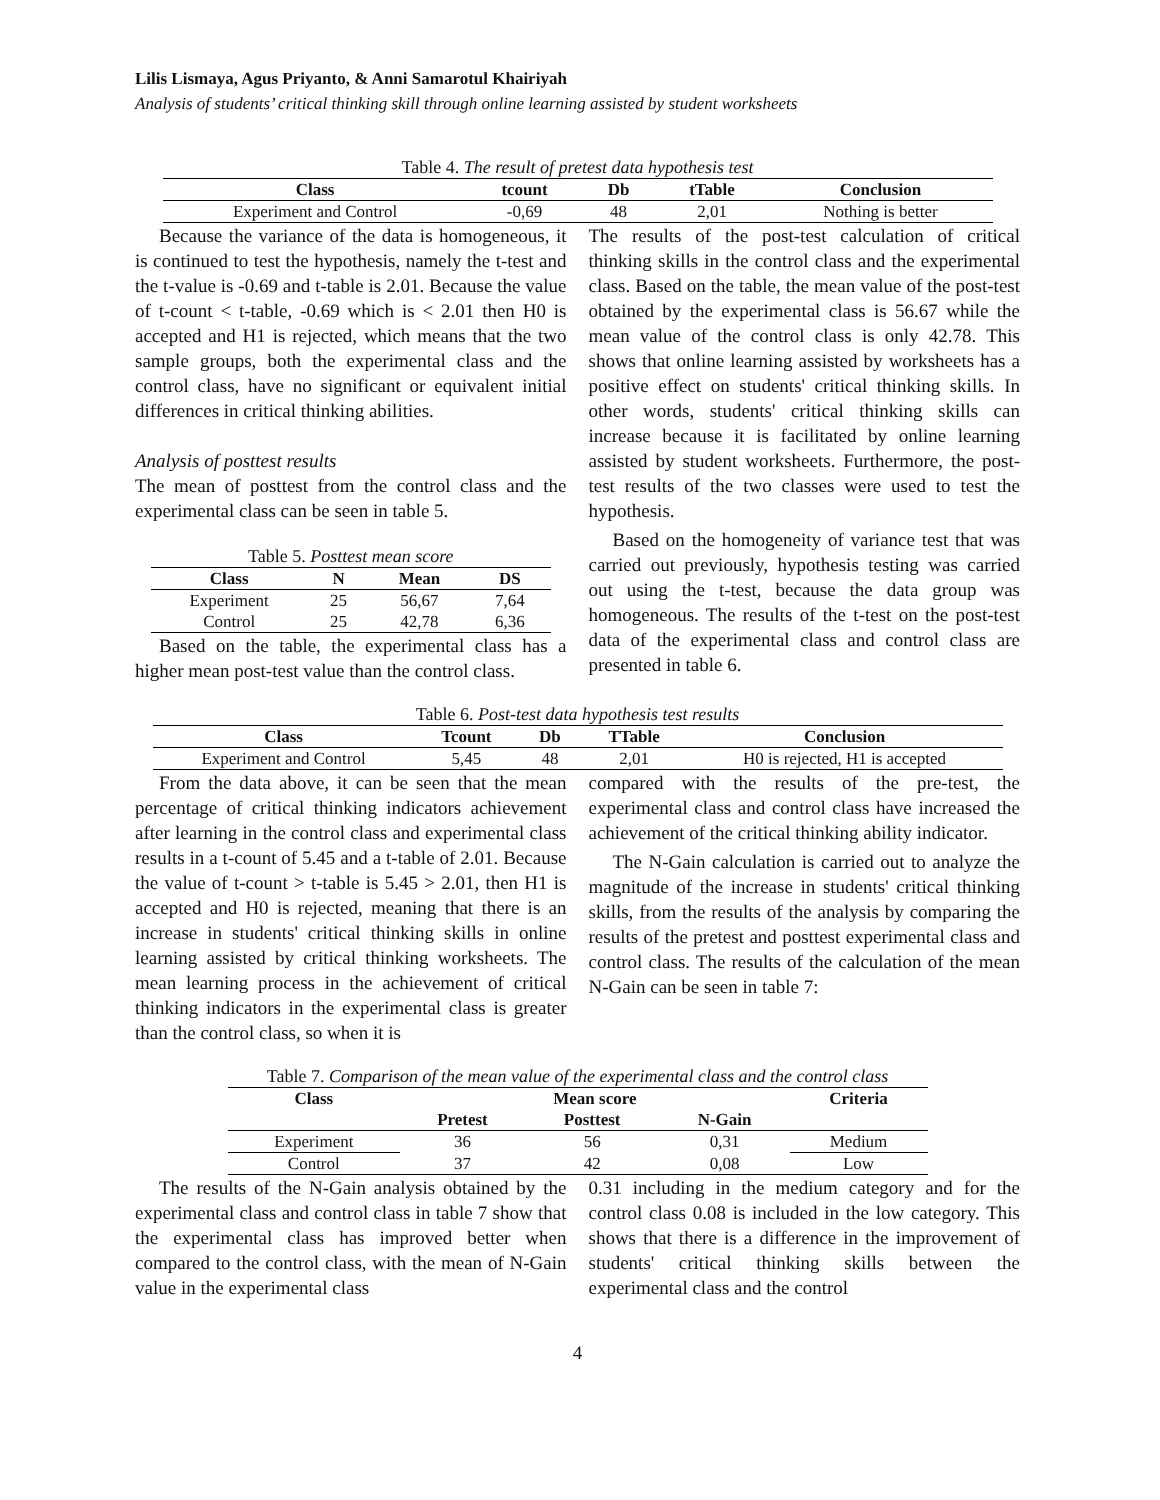Lilis Lismaya, Agus Priyanto, & Anni Samarotul Khairiyah
Analysis of students’ critical thinking skill through online learning assisted by student worksheets
Table 4. The result of pretest data hypothesis test
| Class | tcount | Db | tTable | Conclusion |
| --- | --- | --- | --- | --- |
| Experiment and Control | -0,69 | 48 | 2,01 | Nothing is better |
Because the variance of the data is homogeneous, it is continued to test the hypothesis, namely the t-test and the t-value is -0.69 and t-table is 2.01. Because the value of t-count < t-table, -0.69 which is < 2.01 then H0 is accepted and H1 is rejected, which means that the two sample groups, both the experimental class and the control class, have no significant or equivalent initial differences in critical thinking abilities.
Analysis of posttest results
The mean of posttest from the control class and the experimental class can be seen in table 5.
Table 5. Posttest mean score
| Class | N | Mean | DS |
| --- | --- | --- | --- |
| Experiment | 25 | 56,67 | 7,64 |
| Control | 25 | 42,78 | 6,36 |
Based on the table, the experimental class has a higher mean post-test value than the control class.
The results of the post-test calculation of critical thinking skills in the control class and the experimental class. Based on the table, the mean value of the post-test obtained by the experimental class is 56.67 while the mean value of the control class is only 42.78. This shows that online learning assisted by worksheets has a positive effect on students' critical thinking skills. In other words, students' critical thinking skills can increase because it is facilitated by online learning assisted by student worksheets. Furthermore, the post-test results of the two classes were used to test the hypothesis.
Based on the homogeneity of variance test that was carried out previously, hypothesis testing was carried out using the t-test, because the data group was homogeneous. The results of the t-test on the post-test data of the experimental class and control class are presented in table 6.
Table 6. Post-test data hypothesis test results
| Class | Tcount | Db | TTable | Conclusion |
| --- | --- | --- | --- | --- |
| Experiment and Control | 5,45 | 48 | 2,01 | H0 is rejected, H1 is accepted |
From the data above, it can be seen that the mean percentage of critical thinking indicators achievement after learning in the control class and experimental class results in a t-count of 5.45 and a t-table of 2.01. Because the value of t-count > t-table is 5.45 > 2.01, then H1 is accepted and H0 is rejected, meaning that there is an increase in students' critical thinking skills in online learning assisted by critical thinking worksheets. The mean learning process in the achievement of critical thinking indicators in the experimental class is greater than the control class, so when it is
compared with the results of the pre-test, the experimental class and control class have increased the achievement of the critical thinking ability indicator.
The N-Gain calculation is carried out to analyze the magnitude of the increase in students' critical thinking skills, from the results of the analysis by comparing the results of the pretest and posttest experimental class and control class. The results of the calculation of the mean N-Gain can be seen in table 7:
Table 7. Comparison of the mean value of the experimental class and the control class
| Class | Mean score | | | Criteria |
| --- | --- | --- | --- | --- |
| | Pretest | Posttest | N-Gain | |
| Experiment | 36 | 56 | 0,31 | Medium |
| Control | 37 | 42 | 0,08 | Low |
The results of the N-Gain analysis obtained by the experimental class and control class in table 7 show that the experimental class has improved better when compared to the control class, with the mean of N-Gain value in the experimental class
0.31 including in the medium category and for the control class 0.08 is included in the low category. This shows that there is a difference in the improvement of students' critical thinking skills between the experimental class and the control
4